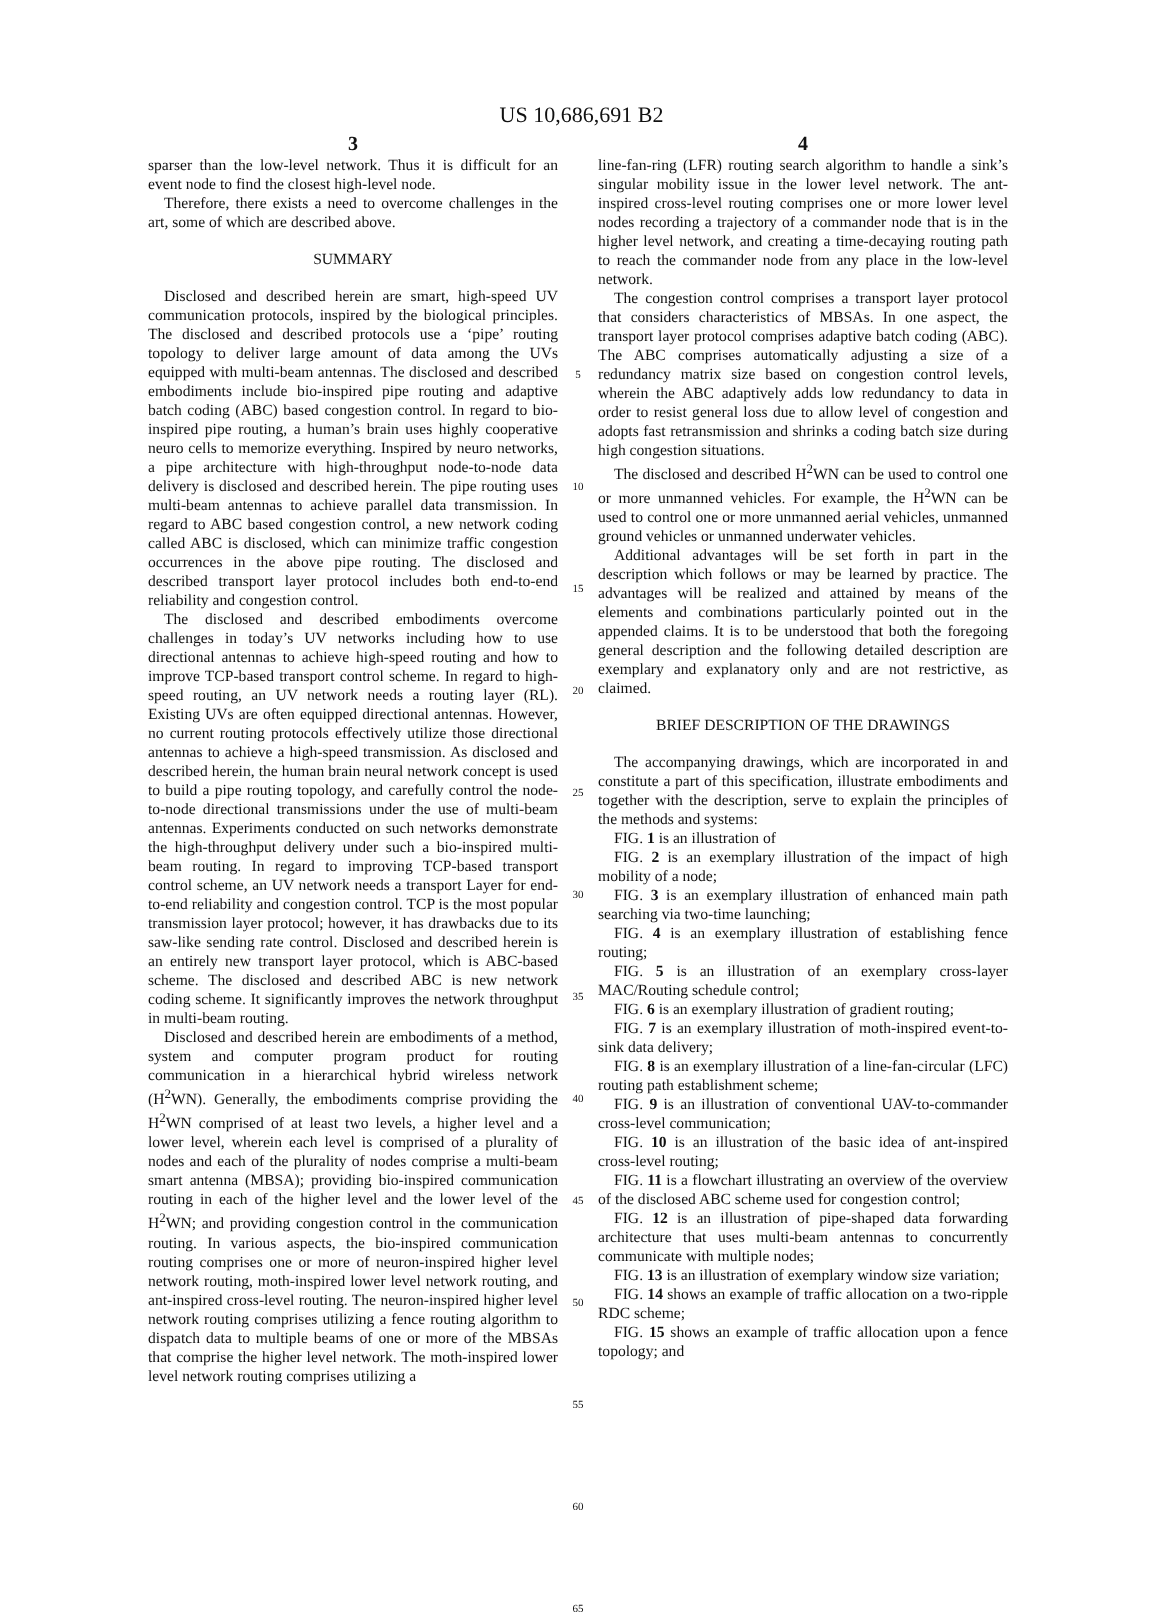US 10,686,691 B2
3
sparser than the low-level network. Thus it is difficult for an event node to find the closest high-level node.
Therefore, there exists a need to overcome challenges in the art, some of which are described above.
SUMMARY
Disclosed and described herein are smart, high-speed UV communication protocols, inspired by the biological principles. The disclosed and described protocols use a ‘pipe’ routing topology to deliver large amount of data among the UVs equipped with multi-beam antennas. The disclosed and described embodiments include bio-inspired pipe routing and adaptive batch coding (ABC) based congestion control. In regard to bio-inspired pipe routing, a human’s brain uses highly cooperative neuro cells to memorize everything. Inspired by neuro networks, a pipe architecture with high-throughput node-to-node data delivery is disclosed and described herein. The pipe routing uses multi-beam antennas to achieve parallel data transmission. In regard to ABC based congestion control, a new network coding called ABC is disclosed, which can minimize traffic congestion occurrences in the above pipe routing. The disclosed and described transport layer protocol includes both end-to-end reliability and congestion control.
The disclosed and described embodiments overcome challenges in today’s UV networks including how to use directional antennas to achieve high-speed routing and how to improve TCP-based transport control scheme. In regard to high-speed routing, an UV network needs a routing layer (RL). Existing UVs are often equipped directional antennas. However, no current routing protocols effectively utilize those directional antennas to achieve a high-speed transmission. As disclosed and described herein, the human brain neural network concept is used to build a pipe routing topology, and carefully control the node-to-node directional transmissions under the use of multi-beam antennas. Experiments conducted on such networks demonstrate the high-throughput delivery under such a bio-inspired multi-beam routing. In regard to improving TCP-based transport control scheme, an UV network needs a transport Layer for end-to-end reliability and congestion control. TCP is the most popular transmission layer protocol; however, it has drawbacks due to its saw-like sending rate control. Disclosed and described herein is an entirely new transport layer protocol, which is ABC-based scheme. The disclosed and described ABC is new network coding scheme. It significantly improves the network throughput in multi-beam routing.
Disclosed and described herein are embodiments of a method, system and computer program product for routing communication in a hierarchical hybrid wireless network (H<sup>2</sup>WN). Generally, the embodiments comprise providing the H<sup>2</sup>WN comprised of at least two levels, a higher level and a lower level, wherein each level is comprised of a plurality of nodes and each of the plurality of nodes comprise a multi-beam smart antenna (MBSA); providing bio-inspired communication routing in each of the higher level and the lower level of the H<sup>2</sup>WN; and providing congestion control in the communication routing. In various aspects, the bio-inspired communication routing comprises one or more of neuron-inspired higher level network routing, moth-inspired lower level network routing, and ant-inspired cross-level routing. The neuron-inspired higher level network routing comprises utilizing a fence routing algorithm to dispatch data to multiple beams of one or more of the MBSAs that comprise the higher level network. The moth-inspired lower level network routing comprises utilizing a
5
10
15
20
25
30
35
40
45
50
55
60
65
4
line-fan-ring (LFR) routing search algorithm to handle a sink’s singular mobility issue in the lower level network. The ant-inspired cross-level routing comprises one or more lower level nodes recording a trajectory of a commander node that is in the higher level network, and creating a time-decaying routing path to reach the commander node from any place in the low-level network.
The congestion control comprises a transport layer protocol that considers characteristics of MBSAs. In one aspect, the transport layer protocol comprises adaptive batch coding (ABC). The ABC comprises automatically adjusting a size of a redundancy matrix size based on congestion control levels, wherein the ABC adaptively adds low redundancy to data in order to resist general loss due to allow level of congestion and adopts fast retransmission and shrinks a coding batch size during high congestion situations.
The disclosed and described H<sup>2</sup>WN can be used to control one or more unmanned vehicles. For example, the H<sup>2</sup>WN can be used to control one or more unmanned aerial vehicles, unmanned ground vehicles or unmanned underwater vehicles.
Additional advantages will be set forth in part in the description which follows or may be learned by practice. The advantages will be realized and attained by means of the elements and combinations particularly pointed out in the appended claims. It is to be understood that both the foregoing general description and the following detailed description are exemplary and explanatory only and are not restrictive, as claimed.
BRIEF DESCRIPTION OF THE DRAWINGS
The accompanying drawings, which are incorporated in and constitute a part of this specification, illustrate embodiments and together with the description, serve to explain the principles of the methods and systems:
FIG. 1 is an illustration of
FIG. 2 is an exemplary illustration of the impact of high mobility of a node;
FIG. 3 is an exemplary illustration of enhanced main path searching via two-time launching;
FIG. 4 is an exemplary illustration of establishing fence routing;
FIG. 5 is an illustration of an exemplary cross-layer MAC/Routing schedule control;
FIG. 6 is an exemplary illustration of gradient routing;
FIG. 7 is an exemplary illustration of moth-inspired event-to-sink data delivery;
FIG. 8 is an exemplary illustration of a line-fan-circular (LFC) routing path establishment scheme;
FIG. 9 is an illustration of conventional UAV-to-commander cross-level communication;
FIG. 10 is an illustration of the basic idea of ant-inspired cross-level routing;
FIG. 11 is a flowchart illustrating an overview of the overview of the disclosed ABC scheme used for congestion control;
FIG. 12 is an illustration of pipe-shaped data forwarding architecture that uses multi-beam antennas to concurrently communicate with multiple nodes;
FIG. 13 is an illustration of exemplary window size variation;
FIG. 14 shows an example of traffic allocation on a two-ripple RDC scheme;
FIG. 15 shows an example of traffic allocation upon a fence topology; and